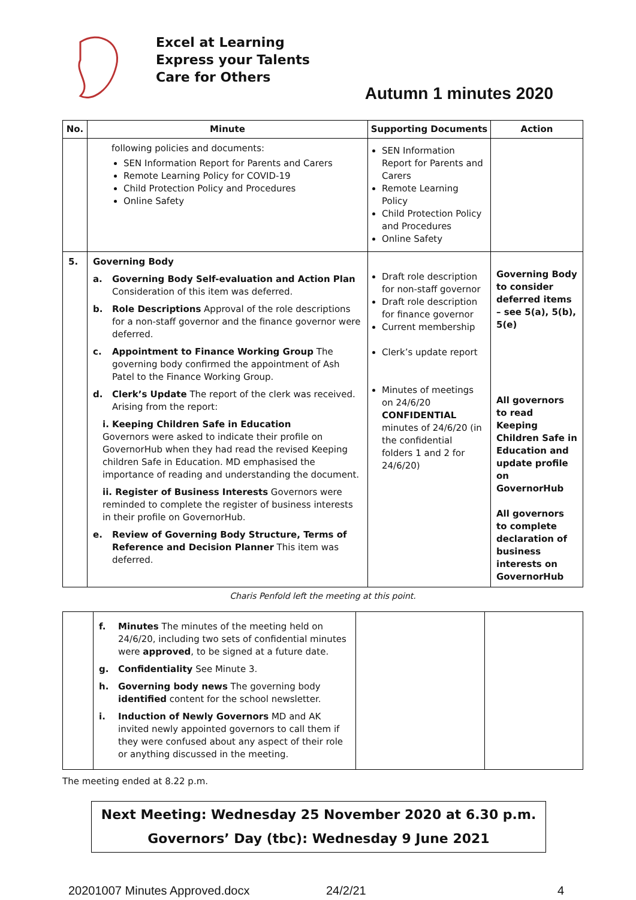Excel at Learning
Express your Talents
Care for Others
Autumn 1 minutes 2020
| No. | Minute | Supporting Documents | Action |
| --- | --- | --- | --- |
| | following policies and documents: SEN Information Report for Parents and Carers Remote Learning Policy for COVID-19 Child Protection Policy and Procedures Online Safety | SEN Information Report for Parents and Carers Remote Learning Policy Child Protection Policy and Procedures Online Safety | |
| 5. | Governing Body a. Governing Body Self-evaluation and Action Plan Consideration of this item was deferred. b. Role Descriptions Approval of the role descriptions for a non-staff governor and the finance governor were deferred. c. Appointment to Finance Working Group The governing body confirmed the appointment of Ash Patel to the Finance Working Group. d. Clerk’s Update The report of the clerk was received. Arising from the report: i. Keeping Children Safe in Education Governors were asked to indicate their profile on GovernorHub when they had read the revised Keeping children Safe in Education. MD emphasised the importance of reading and understanding the document. ii. Register of Business Interests Governors were reminded to complete the register of business interests in their profile on GovernorHub. e. Review of Governing Body Structure, Terms of Reference and Decision Planner This item was deferred. | Draft role description for non-staff governor Draft role description for finance governor Current membership Clerk’s update report Minutes of meetings on 24/6/20 CONFIDENTIAL minutes of 24/6/20 (in the confidential folders 1 and 2 for 24/6/20) | Governing Body to consider deferred items – see 5(a), 5(b), 5(e) All governors to read Keeping Children Safe in Education and update profile on GovernorHub All governors to complete declaration of business interests on GovernorHub |
Charis Penfold left the meeting at this point.
| | f. Minutes The minutes of the meeting held on 24/6/20, including two sets of confidential minutes were approved , to be signed at a future date. g. Confidentiality See Minute 3. h. Governing body news The governing body identified content for the school newsletter. i. Induction of Newly Governors MD and AK invited newly appointed governors to call them if they were confused about any aspect of their role or anything discussed in the meeting. | | |
The meeting ended at 8.22 p.m.
Next Meeting: Wednesday 25 November 2020 at 6.30 p.m.
Governors’ Day (tbc): Wednesday 9 June 2021
20201007 Minutes Approved.docx 24/2/21 4